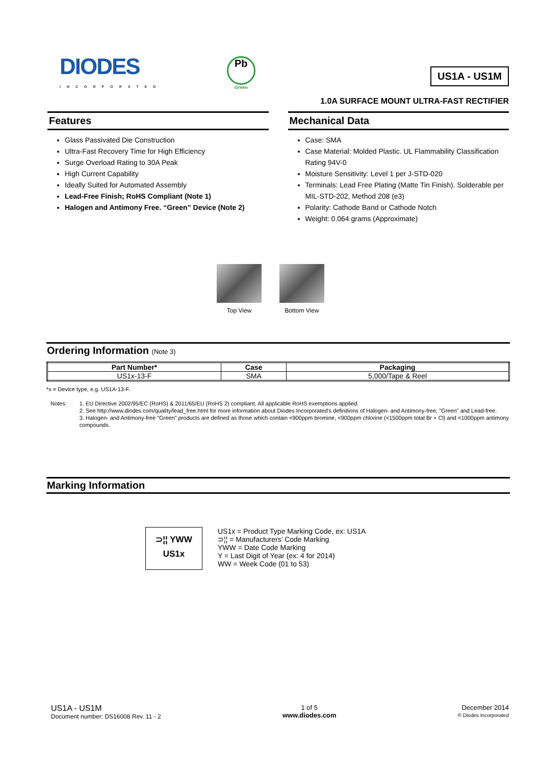DIODES
INCORPORATED
Pb
Green
US1A - US1M
1.0A SURFACE MOUNT ULTRA-FAST RECTIFIER
Features
Glass Passivated Die Construction
Ultra-Fast Recovery Time for High Efficiency
Surge Overload Rating to 30A Peak
High Current Capability
Ideally Suited for Automated Assembly
Lead-Free Finish; RoHS Compliant (Note 1)
Halogen and Antimony Free. “Green” Device (Note 2)
Mechanical Data
Case: SMA
Case Material: Molded Plastic. UL Flammability Classification Rating 94V-0
Moisture Sensitivity: Level 1 per J-STD-020
Terminals: Lead Free Plating (Matte Tin Finish). Solderable per MIL-STD-202, Method 208 (e3)
Polarity: Cathode Band or Cathode Notch
Weight: 0.064 grams (Approximate)
Top View Bottom View
Ordering Information (Note 3)
| Part Number* | Case | Packaging |
| --- | --- | --- |
| US1x-13-F | SMA | 5,000/Tape & Reel |
*x = Device type, e.g. US1A-13-F.
Notes: 1. EU Directive 2002/95/EC (RoHS) & 2011/65/EU (RoHS 2) compliant. All applicable RoHS exemptions applied.
2. See http://www.diodes.com/quality/lead_free.html for more information about Diodes Incorporated’s definitions of Halogen- and Antimony-free, "Green" and Lead-free.
3. Halogen- and Antimony-free "Green" products are defined as those which contain <900ppm bromine, <900ppm chlorine (<1500ppm total Br + Cl) and <1000ppm antimony compounds.
Marking Information
⊃¦¦ YWW
US1x
US1x = Product Type Marking Code, ex: US1A
⊃¦¦ = Manufacturers’ Code Marking
YWW = Date Code Marking
Y = Last Digit of Year (ex: 4 for 2014)
WW = Week Code (01 to 53)
US1A - US1M
Document number: DS16008 Rev. 11 - 2
1 of 5
www.diodes.com
December 2014
© Diodes Incorporated